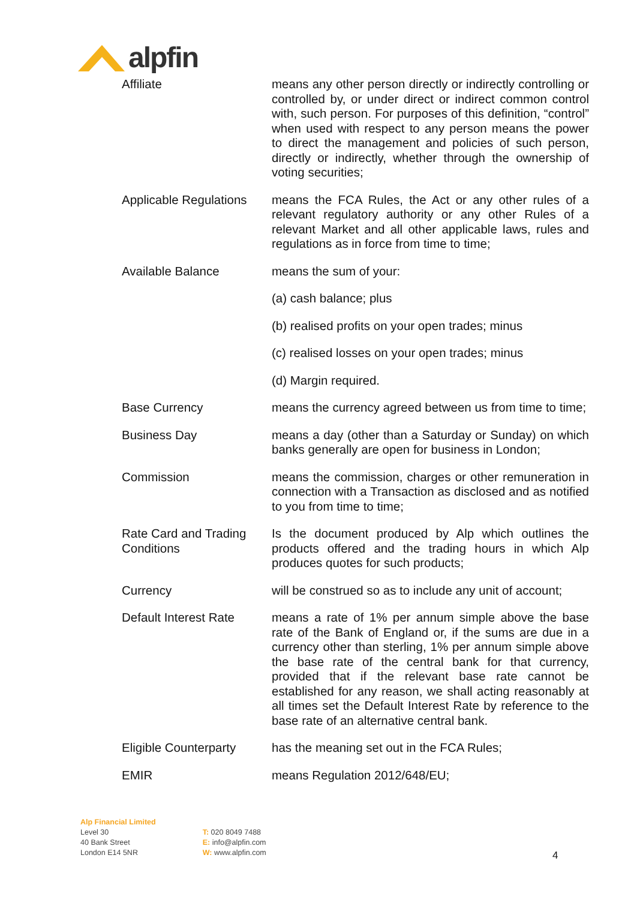alpfin
| Affiliate | means any other person directly or indirectly controlling or controlled by, or under direct or indirect common control with, such person. For purposes of this definition, “control” when used with respect to any person means the power to direct the management and policies of such person, directly or indirectly, whether through the ownership of voting securities; |
| Applicable Regulations | means the FCA Rules, the Act or any other rules of a relevant regulatory authority or any other Rules of a relevant Market and all other applicable laws, rules and regulations as in force from time to time; |
| Available Balance | means the sum of your: |
| | (a) cash balance; plus |
| | (b) realised profits on your open trades; minus |
| | (c) realised losses on your open trades; minus |
| | (d) Margin required. |
| Base Currency | means the currency agreed between us from time to time; |
| Business Day | means a day (other than a Saturday or Sunday) on which banks generally are open for business in London; |
| Commission | means the commission, charges or other remuneration in connection with a Transaction as disclosed and as notified to you from time to time; |
| Rate Card and Trading Conditions | Is the document produced by Alp which outlines the products offered and the trading hours in which Alp produces quotes for such products; |
| Currency | will be construed so as to include any unit of account; |
| Default Interest Rate | means a rate of 1% per annum simple above the base rate of the Bank of England or, if the sums are due in a currency other than sterling, 1% per annum simple above the base rate of the central bank for that currency, provided that if the relevant base rate cannot be established for any reason, we shall acting reasonably at all times set the Default Interest Rate by reference to the base rate of an alternative central bank. |
| Eligible Counterparty | has the meaning set out in the FCA Rules; |
| EMIR | means Regulation 2012/648/EU; |
Alp Financial Limited
Level 30
40 Bank Street
London E14 5NR
T: 020 8049 7488
E: info@alpfin.com
W: www.alpfin.com
4